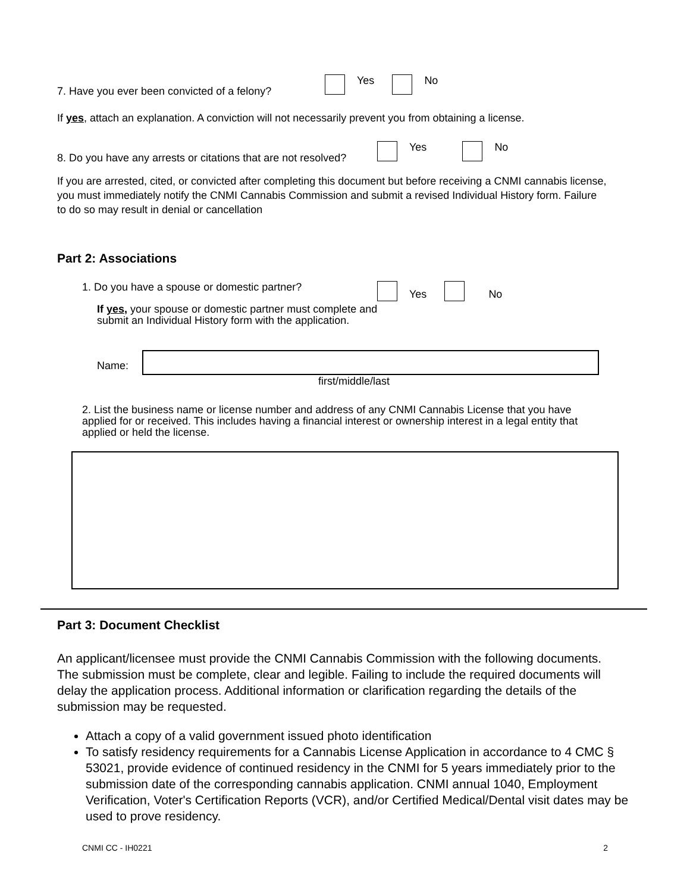7. Have you ever been convicted of a felony?
Yes No
If yes, attach an explanation. A conviction will not necessarily prevent you from obtaining a license.
8. Do you have any arrests or citations that are not resolved?
Yes No
If you are arrested, cited, or convicted after completing this document but before receiving a CNMI cannabis license, you must immediately notify the CNMI Cannabis Commission and submit a revised Individual History form. Failure to do so may result in denial or cancellation
Part 2: Associations
1. Do you have a spouse or domestic partner?
Yes No
If yes, your spouse or domestic partner must complete and
submit an Individual History form with the application.
Name:
first/middle/last
2. List the business name or license number and address of any CNMI Cannabis License that you have applied for or received. This includes having a financial interest or ownership interest in a legal entity that applied or held the license.
Part 3: Document Checklist
An applicant/licensee must provide the CNMI Cannabis Commission with the following documents. The submission must be complete, clear and legible. Failing to include the required documents will delay the application process. Additional information or clarification regarding the details of the submission may be requested.
Attach a copy of a valid government issued photo identification
To satisfy residency requirements for a Cannabis License Application in accordance to 4 CMC § 53021, provide evidence of continued residency in the CNMI for 5 years immediately prior to the submission date of the corresponding cannabis application. CNMI annual 1040, Employment Verification, Voter's Certification Reports (VCR), and/or Certified Medical/Dental visit dates may be used to prove residency.
CNMI CC - IH0221 2